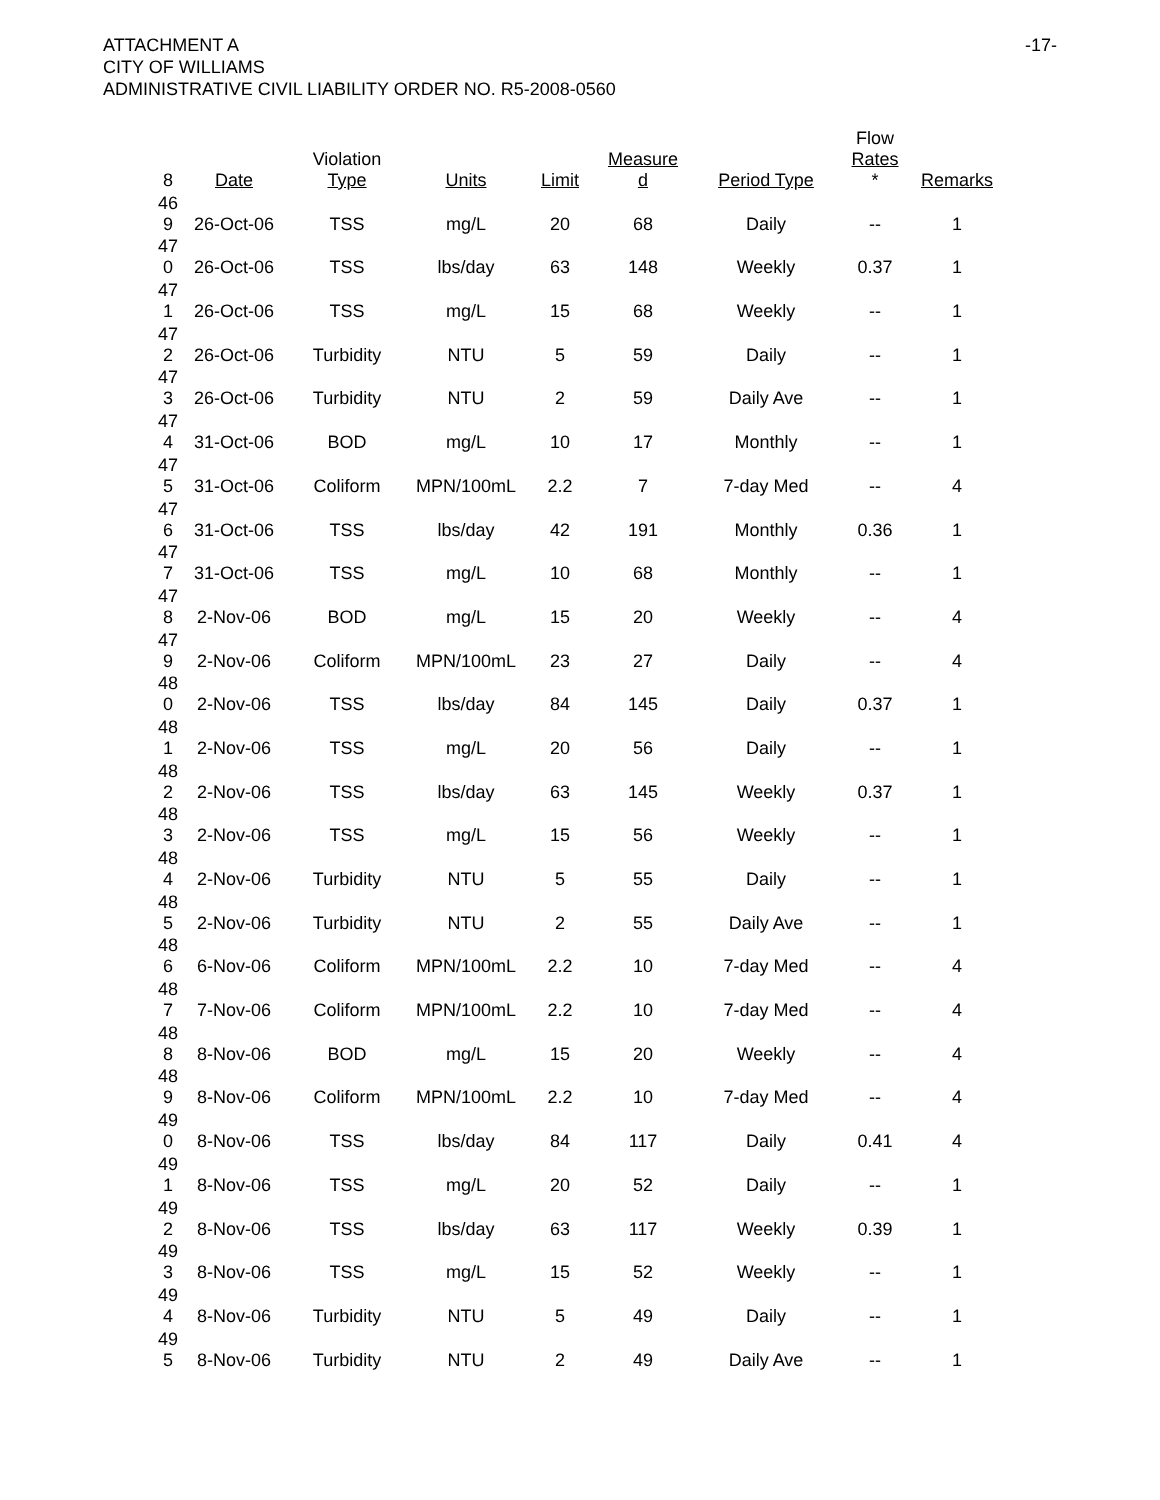ATTACHMENT A
CITY OF WILLIAMS
ADMINISTRATIVE CIVIL LIABILITY ORDER NO. R5-2008-0560
-17-
| 8 | Date | Violation Type | Units | Limit | Measure d | Period Type | Flow Rates * | Remarks |
| --- | --- | --- | --- | --- | --- | --- | --- | --- |
| 46 9 | 26-Oct-06 | TSS | mg/L | 20 | 68 | Daily | -- | 1 |
| 47 0 | 26-Oct-06 | TSS | lbs/day | 63 | 148 | Weekly | 0.37 | 1 |
| 47 1 | 26-Oct-06 | TSS | mg/L | 15 | 68 | Weekly | -- | 1 |
| 47 2 | 26-Oct-06 | Turbidity | NTU | 5 | 59 | Daily | -- | 1 |
| 47 3 | 26-Oct-06 | Turbidity | NTU | 2 | 59 | Daily Ave | -- | 1 |
| 47 4 | 31-Oct-06 | BOD | mg/L | 10 | 17 | Monthly | -- | 1 |
| 47 5 | 31-Oct-06 | Coliform | MPN/100mL | 2.2 | 7 | 7-day Med | -- | 4 |
| 47 6 | 31-Oct-06 | TSS | lbs/day | 42 | 191 | Monthly | 0.36 | 1 |
| 47 7 | 31-Oct-06 | TSS | mg/L | 10 | 68 | Monthly | -- | 1 |
| 47 8 | 2-Nov-06 | BOD | mg/L | 15 | 20 | Weekly | -- | 4 |
| 47 9 | 2-Nov-06 | Coliform | MPN/100mL | 23 | 27 | Daily | -- | 4 |
| 48 0 | 2-Nov-06 | TSS | lbs/day | 84 | 145 | Daily | 0.37 | 1 |
| 48 1 | 2-Nov-06 | TSS | mg/L | 20 | 56 | Daily | -- | 1 |
| 48 2 | 2-Nov-06 | TSS | lbs/day | 63 | 145 | Weekly | 0.37 | 1 |
| 48 3 | 2-Nov-06 | TSS | mg/L | 15 | 56 | Weekly | -- | 1 |
| 48 4 | 2-Nov-06 | Turbidity | NTU | 5 | 55 | Daily | -- | 1 |
| 48 5 | 2-Nov-06 | Turbidity | NTU | 2 | 55 | Daily Ave | -- | 1 |
| 48 6 | 6-Nov-06 | Coliform | MPN/100mL | 2.2 | 10 | 7-day Med | -- | 4 |
| 48 7 | 7-Nov-06 | Coliform | MPN/100mL | 2.2 | 10 | 7-day Med | -- | 4 |
| 48 8 | 8-Nov-06 | BOD | mg/L | 15 | 20 | Weekly | -- | 4 |
| 48 9 | 8-Nov-06 | Coliform | MPN/100mL | 2.2 | 10 | 7-day Med | -- | 4 |
| 49 0 | 8-Nov-06 | TSS | lbs/day | 84 | 117 | Daily | 0.41 | 4 |
| 49 1 | 8-Nov-06 | TSS | mg/L | 20 | 52 | Daily | -- | 1 |
| 49 2 | 8-Nov-06 | TSS | lbs/day | 63 | 117 | Weekly | 0.39 | 1 |
| 49 3 | 8-Nov-06 | TSS | mg/L | 15 | 52 | Weekly | -- | 1 |
| 49 4 | 8-Nov-06 | Turbidity | NTU | 5 | 49 | Daily | -- | 1 |
| 49 5 | 8-Nov-06 | Turbidity | NTU | 2 | 49 | Daily Ave | -- | 1 |